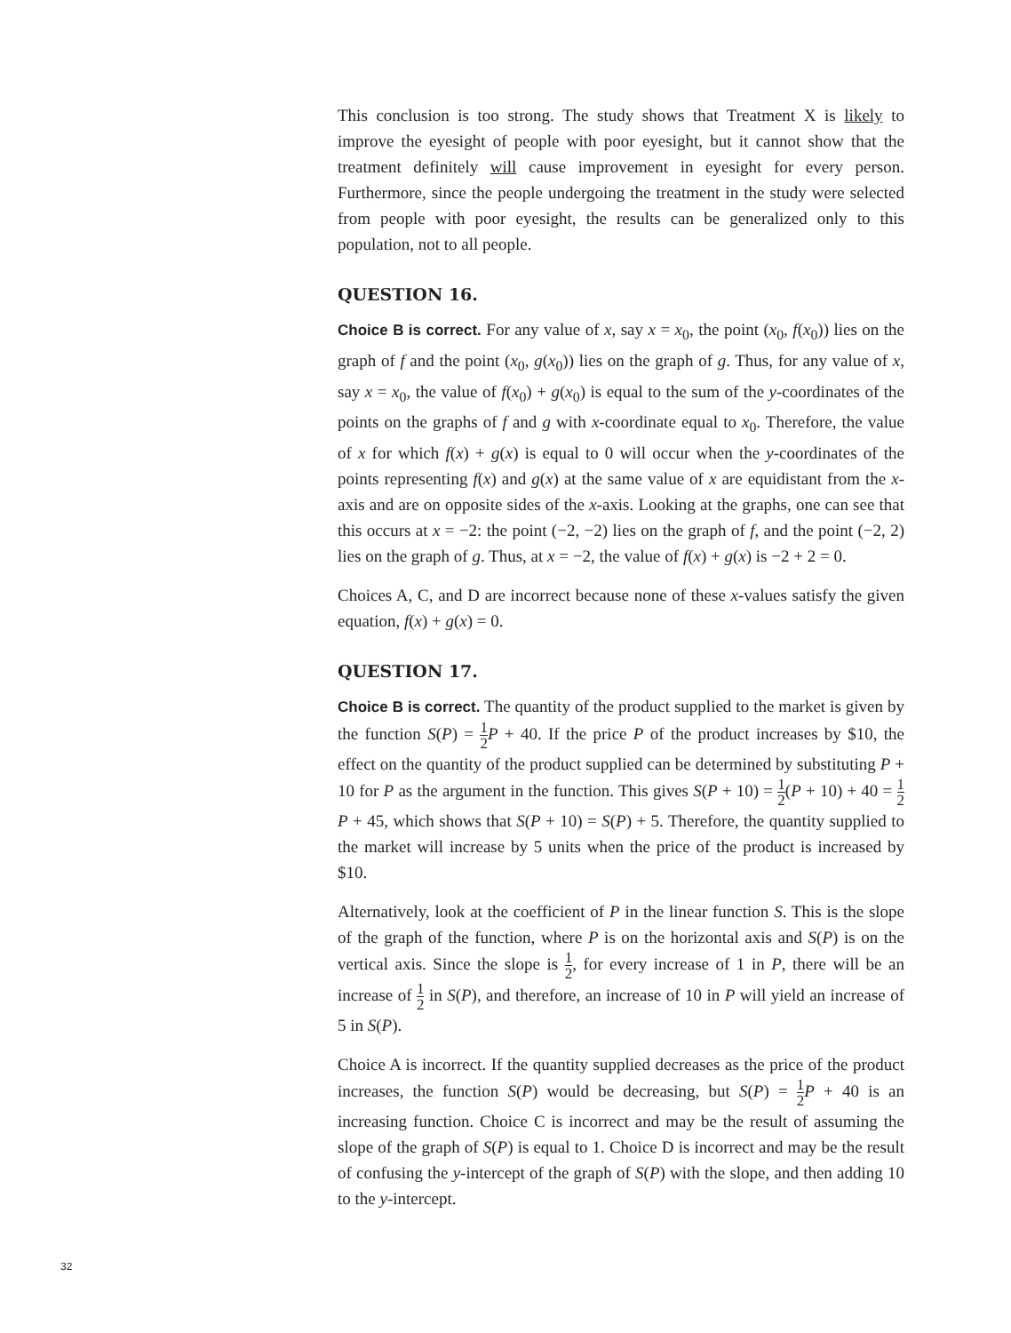This conclusion is too strong. The study shows that Treatment X is likely to improve the eyesight of people with poor eyesight, but it cannot show that the treatment definitely will cause improvement in eyesight for every person. Furthermore, since the people undergoing the treatment in the study were selected from people with poor eyesight, the results can be generalized only to this population, not to all people.
QUESTION 16.
Choice B is correct. For any value of x, say x = x<sub>0</sub>, the point (x<sub>0</sub>, f(x<sub>0</sub>)) lies on the graph of f and the point (x<sub>0</sub>, g(x<sub>0</sub>)) lies on the graph of g. Thus, for any value of x, say x = x<sub>0</sub>, the value of f(x<sub>0</sub>) + g(x<sub>0</sub>) is equal to the sum of the y-coordinates of the points on the graphs of f and g with x-coordinate equal to x<sub>0</sub>. Therefore, the value of x for which f(x) + g(x) is equal to 0 will occur when the y-coordinates of the points representing f(x) and g(x) at the same value of x are equidistant from the x-axis and are on opposite sides of the x-axis. Looking at the graphs, one can see that this occurs at x = −2: the point (−2, −2) lies on the graph of f, and the point (−2, 2) lies on the graph of g. Thus, at x = −2, the value of f(x) + g(x) is −2 + 2 = 0.
Choices A, C, and D are incorrect because none of these x-values satisfy the given equation, f(x) + g(x) = 0.
QUESTION 17.
Choice B is correct. The quantity of the product supplied to the market is given by the function S(P) = 1 2 P + 40. If the price P of the product increases by $10, the effect on the quantity of the product supplied can be determined by substituting P + 10 for P as the argument in the function. This gives S(P + 10) = 1 2(P + 10) + 40 = 1 2 P + 45, which shows that S(P + 10) = S(P) + 5. Therefore, the quantity supplied to the market will increase by 5 units when the price of the product is increased by $10.
Alternatively, look at the coefficient of P in the linear function S. This is the slope of the graph of the function, where P is on the horizontal axis and S(P) is on the vertical axis. Since the slope is 1 2, for every increase of 1 in P, there will be an increase of 1 2 in S(P), and therefore, an increase of 10 in P will yield an increase of 5 in S(P).
Choice A is incorrect. If the quantity supplied decreases as the price of the product increases, the function S(P) would be decreasing, but S(P) = 1 2 P + 40 is an increasing function. Choice C is incorrect and may be the result of assuming the slope of the graph of S(P) is equal to 1. Choice D is incorrect and may be the result of confusing the y-intercept of the graph of S(P) with the slope, and then adding 10 to the y-intercept.
32